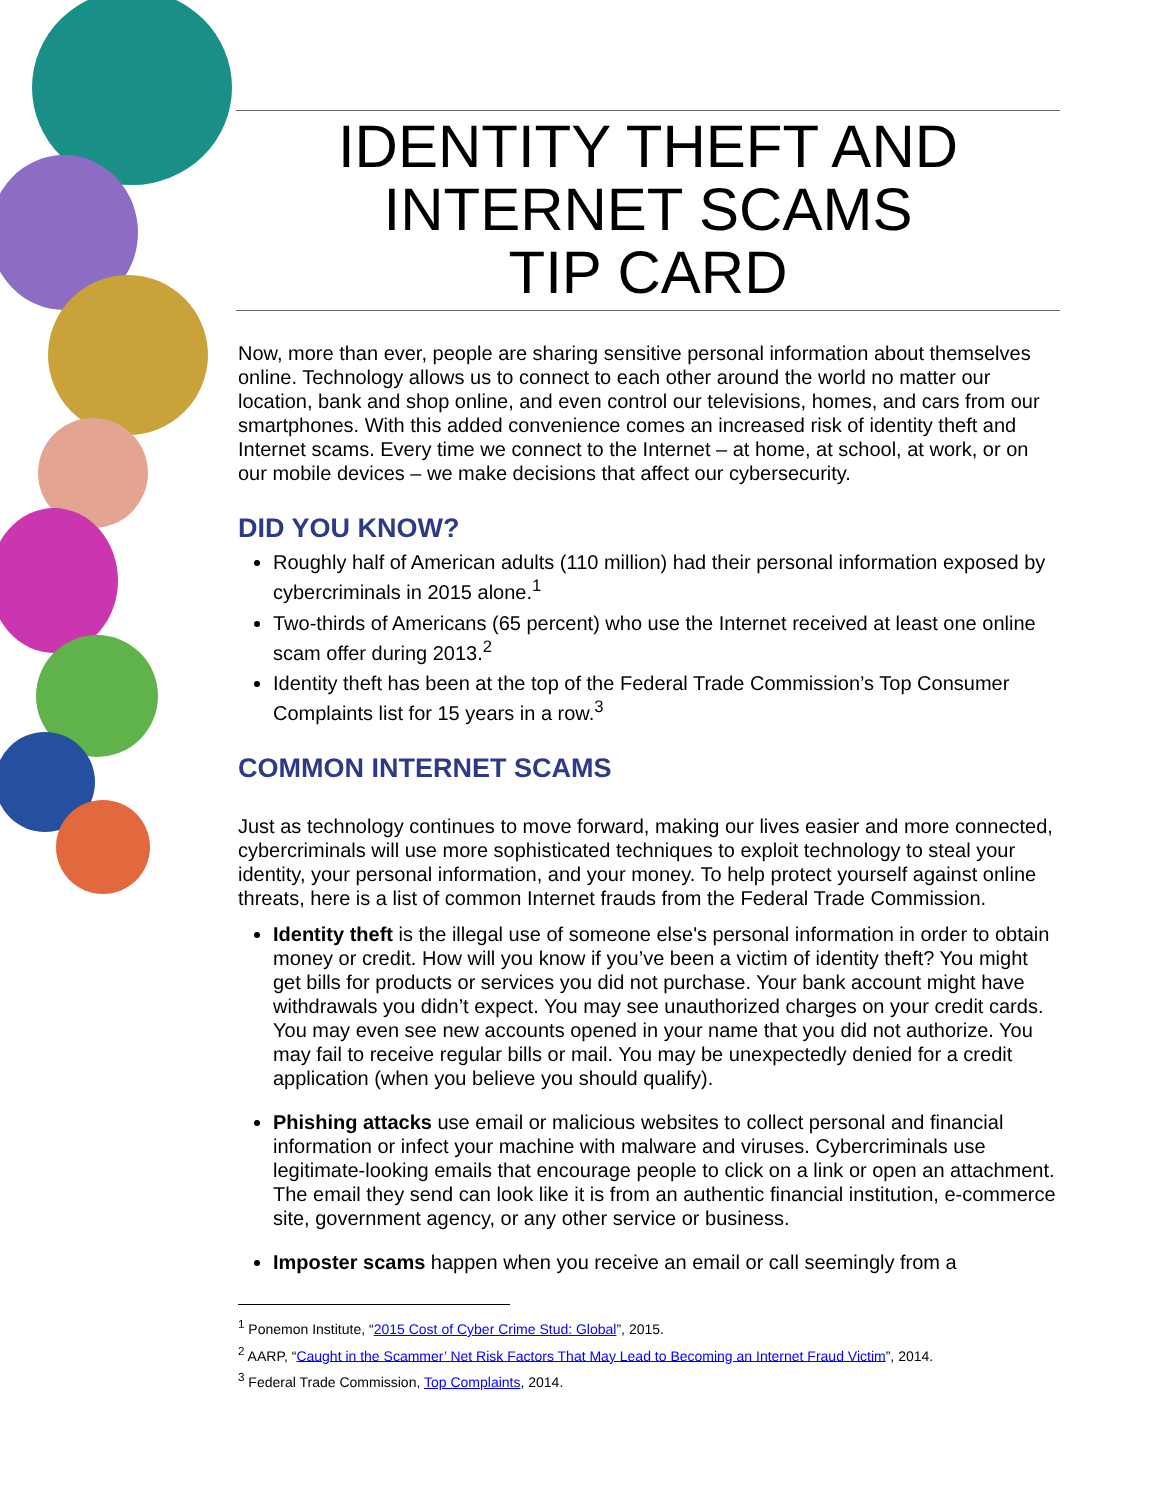IDENTITY THEFT AND
INTERNET SCAMS
TIP CARD
Now, more than ever, people are sharing sensitive personal information about themselves online. Technology allows us to connect to each other around the world no matter our location, bank and shop online, and even control our televisions, homes, and cars from our smartphones. With this added convenience comes an increased risk of identity theft and Internet scams. Every time we connect to the Internet – at home, at school, at work, or on our mobile devices – we make decisions that affect our cybersecurity.
DID YOU KNOW?
Roughly half of American adults (110 million) had their personal information exposed by cybercriminals in 2015 alone.<sup>1</sup>
Two-thirds of Americans (65 percent) who use the Internet received at least one online scam offer during 2013.<sup>2</sup>
Identity theft has been at the top of the Federal Trade Commission’s Top Consumer Complaints list for 15 years in a row.<sup>3</sup>
COMMON INTERNET SCAMS
Just as technology continues to move forward, making our lives easier and more connected, cybercriminals will use more sophisticated techniques to exploit technology to steal your identity, your personal information, and your money. To help protect yourself against online threats, here is a list of common Internet frauds from the Federal Trade Commission.
Identity theft is the illegal use of someone else's personal information in order to obtain money or credit. How will you know if you’ve been a victim of identity theft? You might get bills for products or services you did not purchase. Your bank account might have withdrawals you didn’t expect. You may see unauthorized charges on your credit cards. You may even see new accounts opened in your name that you did not authorize. You may fail to receive regular bills or mail. You may be unexpectedly denied for a credit application (when you believe you should qualify).
Phishing attacks use email or malicious websites to collect personal and financial information or infect your machine with malware and viruses. Cybercriminals use legitimate-looking emails that encourage people to click on a link or open an attachment. The email they send can look like it is from an authentic financial institution, e-commerce site, government agency, or any other service or business.
Imposter scams happen when you receive an email or call seemingly from a
<sup>1</sup> Ponemon Institute, “2015 Cost of Cyber Crime Stud: Global”, 2015.
<sup>2</sup> AARP, “Caught in the Scammer’ Net Risk Factors That May Lead to Becoming an Internet Fraud Victim”, 2014.
<sup>3</sup> Federal Trade Commission, Top Complaints, 2014.